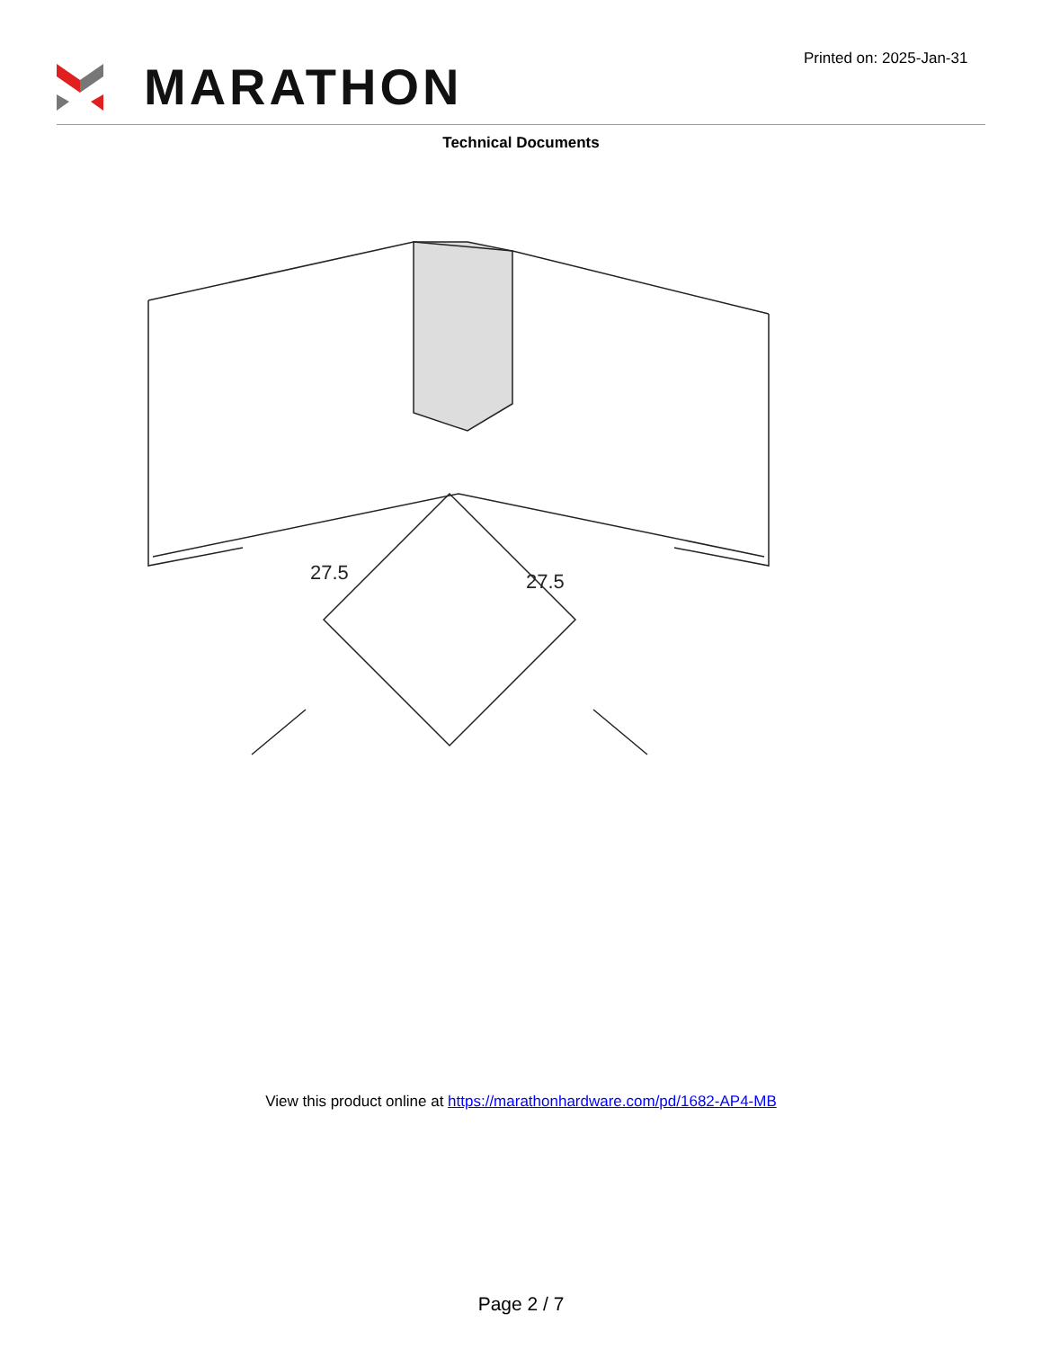MARATHON
Printed on: 2025-Jan-31
Technical Documents
27.5
27.5
View this product online at https://marathonhardware.com/pd/1682-AP4-MB
Page 2 / 7